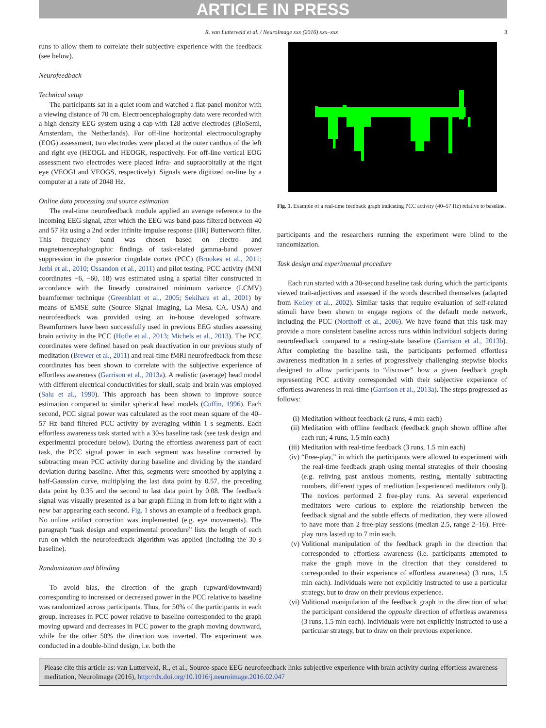ARTICLE IN PRESS
R. van Lutterveld et al. / NeuroImage xxx (2016) xxx–xxx 3
runs to allow them to correlate their subjective experience with the feedback (see below).
Neurofeedback
Technical setup
The participants sat in a quiet room and watched a flat-panel monitor with a viewing distance of 70 cm. Electroencephalography data were recorded with a high-density EEG system using a cap with 128 active electrodes (BioSemi, Amsterdam, the Netherlands). For off-line horizontal electrooculography (EOG) assessment, two electrodes were placed at the outer canthus of the left and right eye (HEOGL and HEOGR, respectively. For off-line vertical EOG assessment two electrodes were placed infra- and supraorbitally at the right eye (VEOGI and VEOGS, respectively). Signals were digitized on-line by a computer at a rate of 2048 Hz.
Online data processing and source estimation
The real-time neurofeedback module applied an average reference to the incoming EEG signal, after which the EEG was band-pass filtered between 40 and 57 Hz using a 2nd order infinite impulse response (IIR) Butterworth filter. This frequency band was chosen based on electro- and magnetoencephalographic findings of task-related gamma-band power suppression in the posterior cingulate cortex (PCC) (Brookes et al., 2011; Jerbi et al., 2010; Ossandon et al., 2011) and pilot testing. PCC activity (MNI coordinates −6, −60, 18) was estimated using a spatial filter constructed in accordance with the linearly constrained minimum variance (LCMV) beamformer technique (Greenblatt et al., 2005; Sekihara et al., 2001) by means of EMSE suite (Source Signal Imaging, La Mesa, CA, USA) and neurofeedback was provided using an in-house developed software. Beamformers have been successfully used in previous EEG studies assessing brain activity in the PCC (Hofle et al., 2013; Michels et al., 2013). The PCC coordinates were defined based on peak deactivation in our previous study of meditation (Brewer et al., 2011) and real-time fMRI neurofeedback from these coordinates has been shown to correlate with the subjective experience of effortless awareness (Garrison et al., 2013a). A realistic (average) head model with different electrical conductivities for skull, scalp and brain was employed (Salu et al., 1990). This approach has been shown to improve source estimation compared to similar spherical head models (Cuffin, 1996). Each second, PCC signal power was calculated as the root mean square of the 40–57 Hz band filtered PCC activity by averaging within 1 s segments. Each effortless awareness task started with a 30-s baseline task (see task design and experimental procedure below). During the effortless awareness part of each task, the PCC signal power in each segment was baseline corrected by subtracting mean PCC activity during baseline and dividing by the standard deviation during baseline. After this, segments were smoothed by applying a half-Gaussian curve, multiplying the last data point by 0.57, the preceding data point by 0.35 and the second to last data point by 0.08. The feedback signal was visually presented as a bar graph filling in from left to right with a new bar appearing each second. Fig. 1 shows an example of a feedback graph. No online artifact correction was implemented (e.g. eye movements). The paragraph “task design and experimental procedure” lists the length of each run on which the neurofeedback algorithm was applied (including the 30 s baseline).
Randomization and blinding
To avoid bias, the direction of the graph (upward/downward) corresponding to increased or decreased power in the PCC relative to baseline was randomized across participants. Thus, for 50% of the participants in each group, increases in PCC power relative to baseline corresponded to the graph moving upward and decreases in PCC power to the graph moving downward, while for the other 50% the direction was inverted. The experiment was conducted in a double-blind design, i.e. both the
Fig. 1. Example of a real-time feedback graph indicating PCC activity (40–57 Hz) relative to baseline.
participants and the researchers running the experiment were blind to the randomization.
Task design and experimental procedure
Each run started with a 30-second baseline task during which the participants viewed trait-adjectives and assessed if the words described themselves (adapted from Kelley et al., 2002). Similar tasks that require evaluation of self-related stimuli have been shown to engage regions of the default mode network, including the PCC (Northoff et al., 2006). We have found that this task may provide a more consistent baseline across runs within individual subjects during neurofeedback compared to a resting-state baseline (Garrison et al., 2013b). After completing the baseline task, the participants performed effortless awareness meditation in a series of progressively challenging stepwise blocks designed to allow participants to “discover” how a given feedback graph representing PCC activity corresponded with their subjective experience of effortless awareness in real-time (Garrison et al., 2013a). The steps progressed as follows:
(i) Meditation without feedback (2 runs, 4 min each)
(ii) Meditation with offline feedback (feedback graph shown offline after each run; 4 runs, 1.5 min each)
(iii) Meditation with real-time feedback (3 runs, 1.5 min each)
(iv) “Free-play,” in which the participants were allowed to experiment with the real-time feedback graph using mental strategies of their choosing (e.g. reliving past anxious moments, resting, mentally subtracting numbers, different types of meditation [experienced meditators only]). The novices performed 2 free-play runs. As several experienced meditators were curious to explore the relationship between the feedback signal and the subtle effects of meditation, they were allowed to have more than 2 free-play sessions (median 2.5, range 2–16). Free-play runs lasted up to 7 min each.
(v) Volitional manipulation of the feedback graph in the direction that corresponded to effortless awareness (i.e. participants attempted to make the graph move in the direction that they considered to corresponded to their experience of effortless awareness) (3 runs, 1.5 min each). Individuals were not explicitly instructed to use a particular strategy, but to draw on their previous experience.
(vi) Volitional manipulation of the feedback graph in the direction of what the participant considered the opposite direction of effortless awareness (3 runs, 1.5 min each). Individuals were not explicitly instructed to use a particular strategy, but to draw on their previous experience.
Please cite this article as: van Lutterveld, R., et al., Source-space EEG neurofeedback links subjective experience with brain activity during effortless awareness meditation, NeuroImage (2016), http://dx.doi.org/10.1016/j.neuroimage.2016.02.047